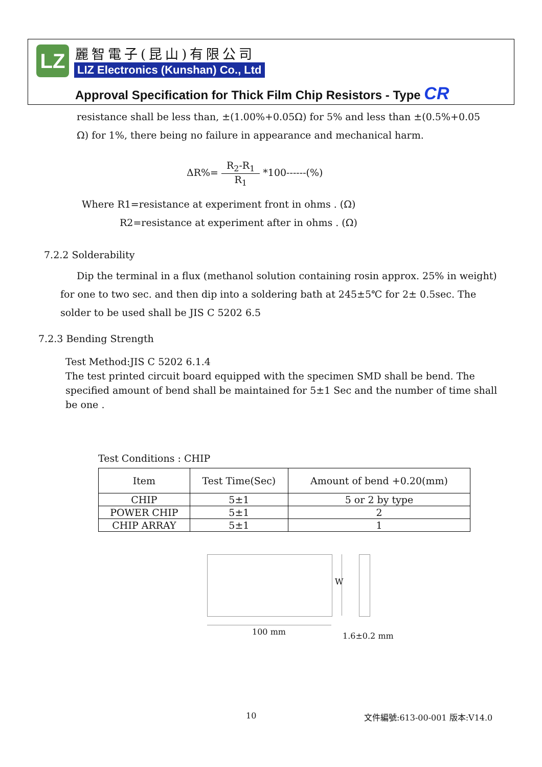LZ 麗智電子(昆山)有限公司
LIZ Electronics (Kunshan) Co., Ltd
Approval Specification for Thick Film Chip Resistors - Type CR
resistance shall be less than, ±(1.00%+0.05Ω) for 5% and less than ±(0.5%+0.05
Ω) for 1%, there being no failure in appearance and mechanical harm.
ΔR%= R<sub>2</sub>-R<sub>1</sub> R<sub>1</sub> *100------(%)
Where R1=resistance at experiment front in ohms . (Ω)
R2=resistance at experiment after in ohms . (Ω)
7.2.2 Solderability
Dip the terminal in a flux (methanol solution containing rosin approx. 25% in weight) for one to two sec. and then dip into a soldering bath at 245±5℃ for 2± 0.5sec. The solder to be used shall be JIS C 5202 6.5
7.2.3 Bending Strength
Test Method:JIS C 5202 6.1.4
The test printed circuit board equipped with the specimen SMD shall be bend. The specified amount of bend shall be maintained for 5±1 Sec and the number of time shall be one .
Test Conditions : CHIP
| Item | Test Time(Sec) | Amount of bend +0.20(mm) |
| --- | --- | --- |
| CHIP | 5±1 | 5 or 2 by type |
| POWER CHIP | 5±1 | 2 |
| CHIP ARRAY | 5±1 | 1 |
W
100 mm 1.6±0.2 mm
10 文件編號:613-00-001 版本:V14.0